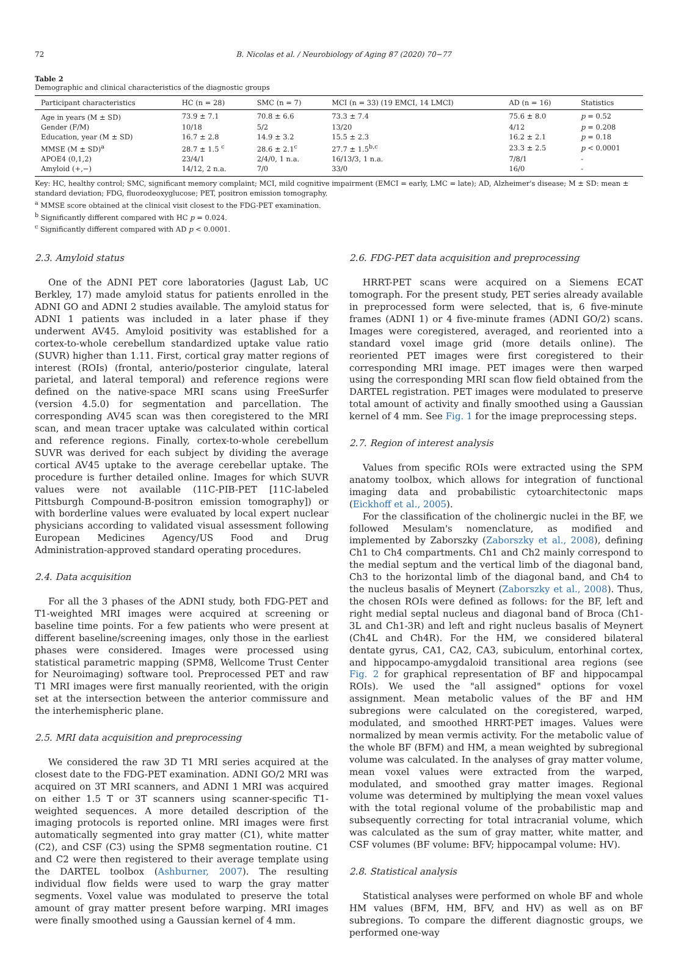72 B. Nicolas et al. / Neurobiology of Aging 87 (2020) 70−77
Table 2
Demographic and clinical characteristics of the diagnostic groups
| Participant characteristics | HC (n = 28) | SMC (n = 7) | MCI (n = 33) (19 EMCI, 14 LMCI) | AD (n = 16) | Statistics |
| --- | --- | --- | --- | --- | --- |
| Age in years (M ± SD) | 73.9 ± 7.1 | 70.8 ± 6.6 | 73.3 ± 7.4 | 75.6 ± 8.0 | p = 0.52 |
| Gender (F/M) | 10/18 | 5/2 | 13/20 | 4/12 | p = 0.208 |
| Education, year (M ± SD) | 16.7 ± 2.8 | 14.9 ± 3.2 | 15.5 ± 2.3 | 16.2 ± 2.1 | p = 0.18 |
| MMSE (M ± SD)<sup>a</sup> | 28.7 ± 1.5 <sup>c</sup> | 28.6 ± 2.1<sup>c</sup> | 27.7 ± 1.5<sup>b,c</sup> | 23.3 ± 2.5 | p < 0.0001 |
| APOE4 (0,1,2) | 23/4/1 | 2/4/0, 1 n.a. | 16/13/3, 1 n.a. | 7/8/1 | - |
| Amyloid (+,−) | 14/12, 2 n.a. | 7/0 | 33/0 | 16/0 | - |
Key: HC, healthy control; SMC, significant memory complaint; MCI, mild cognitive impairment (EMCI = early, LMC = late); AD, Alzheimer's disease; M ± SD: mean ± standard deviation; FDG, fluorodeoxyglucose; PET, positron emission tomography.
<sup>a</sup> MMSE score obtained at the clinical visit closest to the FDG-PET examination.
<sup>b</sup> Significantly different compared with HC p = 0.024.
<sup>c</sup> Significantly different compared with AD p < 0.0001.
2.3. Amyloid status
One of the ADNI PET core laboratories (Jagust Lab, UC Berkley, 17) made amyloid status for patients enrolled in the ADNI GO and ADNI 2 studies available. The amyloid status for ADNI 1 patients was included in a later phase if they underwent AV45. Amyloid positivity was established for a cortex-to-whole cerebellum standardized uptake value ratio (SUVR) higher than 1.11. First, cortical gray matter regions of interest (ROIs) (frontal, anterio/posterior cingulate, lateral parietal, and lateral temporal) and reference regions were defined on the native-space MRI scans using FreeSurfer (version 4.5.0) for segmentation and parcellation. The corresponding AV45 scan was then coregistered to the MRI scan, and mean tracer uptake was calculated within cortical and reference regions. Finally, cortex-to-whole cerebellum SUVR was derived for each subject by dividing the average cortical AV45 uptake to the average cerebellar uptake. The procedure is further detailed online. Images for which SUVR values were not available (11C-PIB-PET [11C-labeled Pittsburgh Compound-B-positron emission tomography]) or with borderline values were evaluated by local expert nuclear physicians according to validated visual assessment following European Medicines Agency/US Food and Drug Administration-approved standard operating procedures.
2.4. Data acquisition
For all the 3 phases of the ADNI study, both FDG-PET and T1-weighted MRI images were acquired at screening or baseline time points. For a few patients who were present at different baseline/screening images, only those in the earliest phases were considered. Images were processed using statistical parametric mapping (SPM8, Wellcome Trust Center for Neuroimaging) software tool. Preprocessed PET and raw T1 MRI images were first manually reoriented, with the origin set at the intersection between the anterior commissure and the interhemispheric plane.
2.5. MRI data acquisition and preprocessing
We considered the raw 3D T1 MRI series acquired at the closest date to the FDG-PET examination. ADNI GO/2 MRI was acquired on 3T MRI scanners, and ADNI 1 MRI was acquired on either 1.5 T or 3T scanners using scanner-specific T1-weighted sequences. A more detailed description of the imaging protocols is reported online. MRI images were first automatically segmented into gray matter (C1), white matter (C2), and CSF (C3) using the SPM8 segmentation routine. C1 and C2 were then registered to their average template using the DARTEL toolbox (Ashburner, 2007). The resulting individual flow fields were used to warp the gray matter segments. Voxel value was modulated to preserve the total amount of gray matter present before warping. MRI images were finally smoothed using a Gaussian kernel of 4 mm.
2.6. FDG-PET data acquisition and preprocessing
HRRT-PET scans were acquired on a Siemens ECAT tomograph. For the present study, PET series already available in preprocessed form were selected, that is, 6 five-minute frames (ADNI 1) or 4 five-minute frames (ADNI GO/2) scans. Images were coregistered, averaged, and reoriented into a standard voxel image grid (more details online). The reoriented PET images were first coregistered to their corresponding MRI image. PET images were then warped using the corresponding MRI scan flow field obtained from the DARTEL registration. PET images were modulated to preserve total amount of activity and finally smoothed using a Gaussian kernel of 4 mm. See Fig. 1 for the image preprocessing steps.
2.7. Region of interest analysis
Values from specific ROIs were extracted using the SPM anatomy toolbox, which allows for integration of functional imaging data and probabilistic cytoarchitectonic maps (Eickhoff et al., 2005).
For the classification of the cholinergic nuclei in the BF, we followed Mesulam's nomenclature, as modified and implemented by Zaborszky (Zaborszky et al., 2008), defining Ch1 to Ch4 compartments. Ch1 and Ch2 mainly correspond to the medial septum and the vertical limb of the diagonal band, Ch3 to the horizontal limb of the diagonal band, and Ch4 to the nucleus basalis of Meynert (Zaborszky et al., 2008). Thus, the chosen ROIs were defined as follows: for the BF, left and right medial septal nucleus and diagonal band of Broca (Ch1-3L and Ch1-3R) and left and right nucleus basalis of Meynert (Ch4L and Ch4R). For the HM, we considered bilateral dentate gyrus, CA1, CA2, CA3, subiculum, entorhinal cortex, and hippocampo-amygdaloid transitional area regions (see Fig. 2 for graphical representation of BF and hippocampal ROIs). We used the "all assigned" options for voxel assignment. Mean metabolic values of the BF and HM subregions were calculated on the coregistered, warped, modulated, and smoothed HRRT-PET images. Values were normalized by mean vermis activity. For the metabolic value of the whole BF (BFM) and HM, a mean weighted by subregional volume was calculated. In the analyses of gray matter volume, mean voxel values were extracted from the warped, modulated, and smoothed gray matter images. Regional volume was determined by multiplying the mean voxel values with the total regional volume of the probabilistic map and subsequently correcting for total intracranial volume, which was calculated as the sum of gray matter, white matter, and CSF volumes (BF volume: BFV; hippocampal volume: HV).
2.8. Statistical analysis
Statistical analyses were performed on whole BF and whole HM values (BFM, HM, BFV, and HV) as well as on BF subregions. To compare the different diagnostic groups, we performed one-way